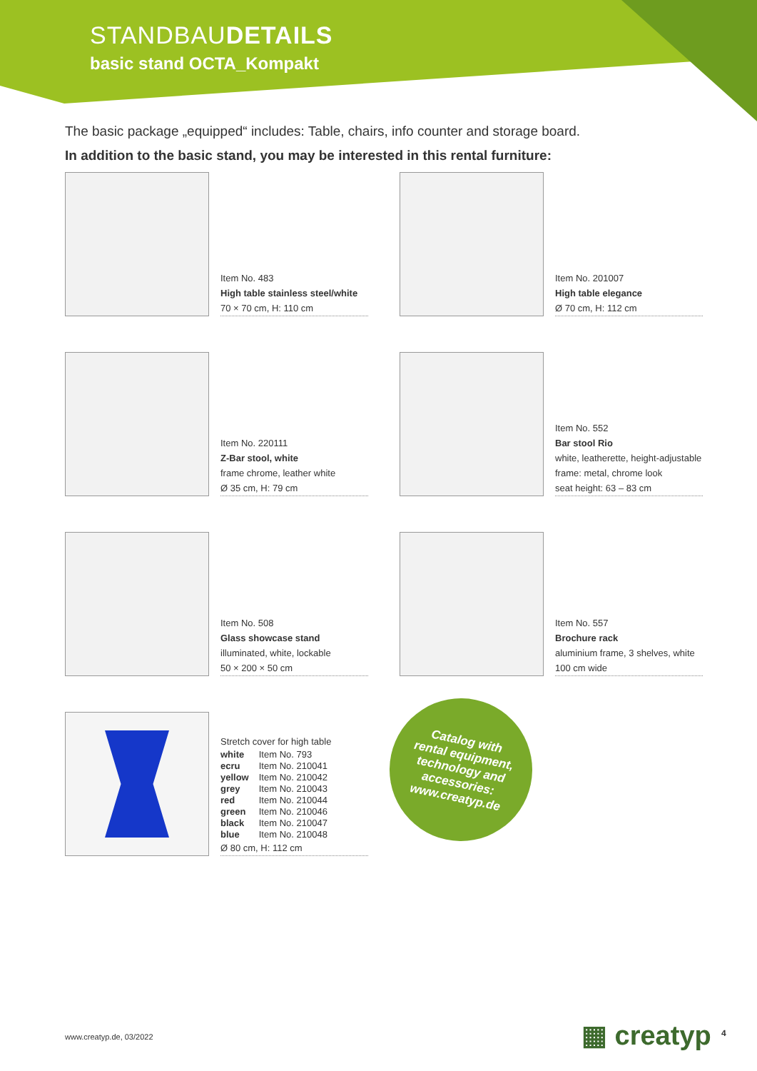STANDBAUDETAILS
basic stand OCTA_Kompakt
The basic package „equipped“ includes: Table, chairs, info counter and storage board.
In addition to the basic stand, you may be interested in this rental furniture:
Item No. 483
High table stainless steel/white
70 × 70 cm, H: 110 cm
Item No. 201007
High table elegance
Ø 70 cm, H: 112 cm
Item No. 220111
Z-Bar stool, white
frame chrome, leather white
Ø 35 cm, H: 79 cm
Item No. 552
Bar stool Rio
white, leatherette, height-adjustable
frame: metal, chrome look
seat height: 63 – 83 cm
Item No. 508
Glass showcase stand
illuminated, white, lockable
50 × 200 × 50 cm
Item No. 557
Brochure rack
aluminium frame, 3 shelves, white
100 cm wide
Stretch cover for high table
| white | Item No. 793 |
| ecru | Item No. 210041 |
| yellow | Item No. 210042 |
| grey | Item No. 210043 |
| red | Item No. 210044 |
| green | Item No. 210046 |
| black | Item No. 210047 |
| blue | Item No. 210048 |
Ø 80 cm, H: 112 cm
Catalog with
rental equipment,
technology and
accessories:
www.creatyp.de
www.creatyp.de, 03/2022 ▦ creatyp 4